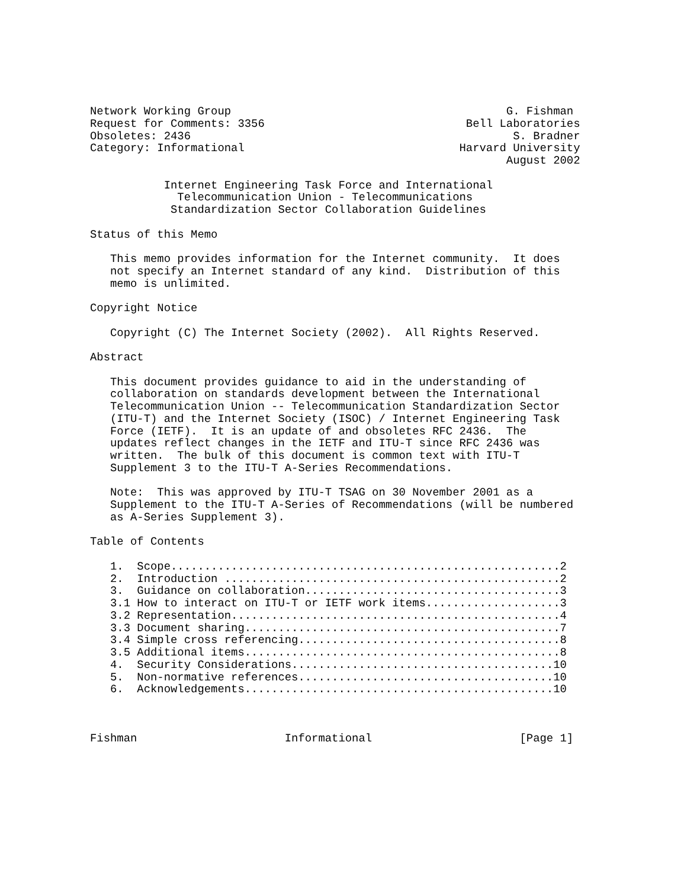Network Working Group                                         G. Fishman
Request for Comments: 3356                              Bell Laboratories
Obsoletes: 2436                                                S. Bradner
Category: Informational                                Harvard University
                                                              August 2002

           Internet Engineering Task Force and International
             Telecommunication Union - Telecommunications
            Standardization Sector Collaboration Guidelines

Status of this Memo

   This memo provides information for the Internet community.  It does
   not specify an Internet standard of any kind.  Distribution of this
   memo is unlimited.

Copyright Notice

   Copyright (C) The Internet Society (2002).  All Rights Reserved.

Abstract

   This document provides guidance to aid in the understanding of
   collaboration on standards development between the International
   Telecommunication Union -- Telecommunication Standardization Sector
   (ITU-T) and the Internet Society (ISOC) / Internet Engineering Task
   Force (IETF).  It is an update of and obsoletes RFC 2436.  The
   updates reflect changes in the IETF and ITU-T since RFC 2436 was
   written.  The bulk of this document is common text with ITU-T
   Supplement 3 to the ITU-T A-Series Recommendations.

   Note:  This was approved by ITU-T TSAG on 30 November 2001 as a
   Supplement to the ITU-T A-Series of Recommendations (will be numbered
   as A-Series Supplement 3).

Table of Contents

   1.  Scope..........................................................2
   2.  Introduction ..................................................2
   3.  Guidance on collaboration......................................3
   3.1 How to interact on ITU-T or IETF work items....................3
   3.2 Representation.................................................4
   3.3 Document sharing...............................................7
   3.4 Simple cross referencing.......................................8
   3.5 Additional items...............................................8
   4.  Security Considerations.......................................10
   5.  Non-normative references......................................10
   6.  Acknowledgements..............................................10



Fishman                      Informational                      [Page 1]